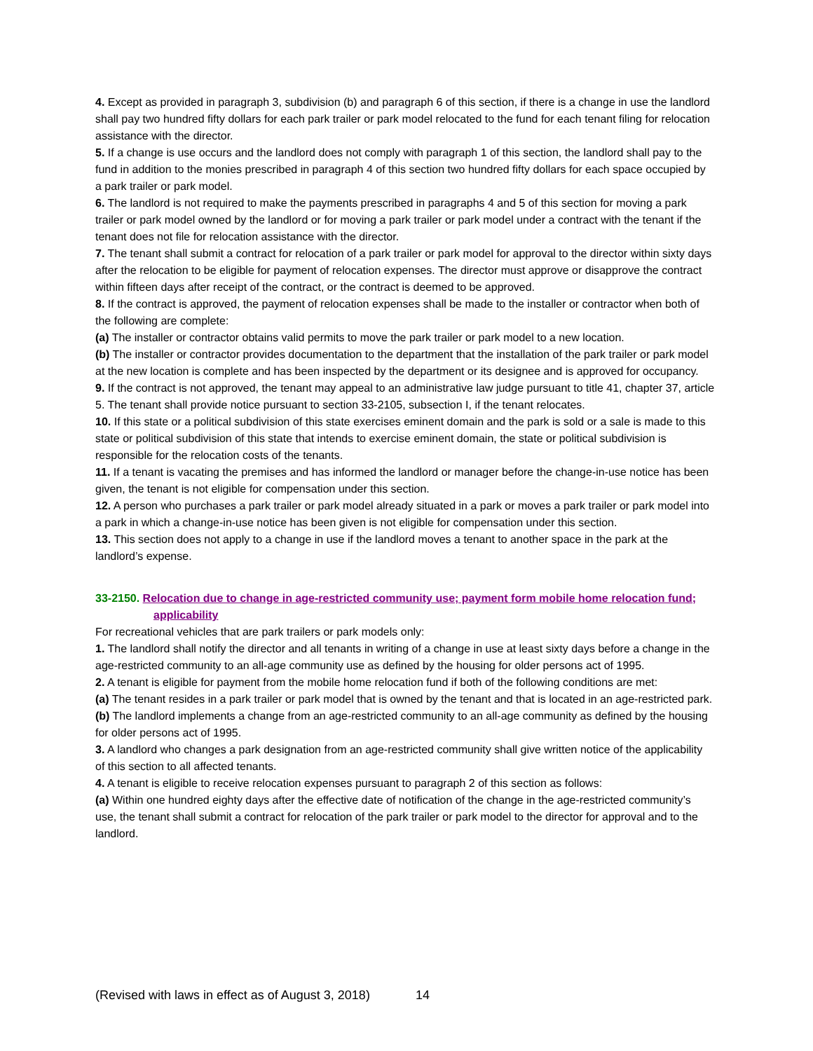4. Except as provided in paragraph 3, subdivision (b) and paragraph 6 of this section, if there is a change in use the landlord shall pay two hundred fifty dollars for each park trailer or park model relocated to the fund for each tenant filing for relocation assistance with the director.
5. If a change is use occurs and the landlord does not comply with paragraph 1 of this section, the landlord shall pay to the fund in addition to the monies prescribed in paragraph 4 of this section two hundred fifty dollars for each space occupied by a park trailer or park model.
6. The landlord is not required to make the payments prescribed in paragraphs 4 and 5 of this section for moving a park trailer or park model owned by the landlord or for moving a park trailer or park model under a contract with the tenant if the tenant does not file for relocation assistance with the director.
7. The tenant shall submit a contract for relocation of a park trailer or park model for approval to the director within sixty days after the relocation to be eligible for payment of relocation expenses. The director must approve or disapprove the contract within fifteen days after receipt of the contract, or the contract is deemed to be approved.
8. If the contract is approved, the payment of relocation expenses shall be made to the installer or contractor when both of the following are complete:
(a) The installer or contractor obtains valid permits to move the park trailer or park model to a new location.
(b) The installer or contractor provides documentation to the department that the installation of the park trailer or park model at the new location is complete and has been inspected by the department or its designee and is approved for occupancy.
9. If the contract is not approved, the tenant may appeal to an administrative law judge pursuant to title 41, chapter 37, article 5. The tenant shall provide notice pursuant to section 33-2105, subsection I, if the tenant relocates.
10. If this state or a political subdivision of this state exercises eminent domain and the park is sold or a sale is made to this state or political subdivision of this state that intends to exercise eminent domain, the state or political subdivision is responsible for the relocation costs of the tenants.
11. If a tenant is vacating the premises and has informed the landlord or manager before the change-in-use notice has been given, the tenant is not eligible for compensation under this section.
12. A person who purchases a park trailer or park model already situated in a park or moves a park trailer or park model into a park in which a change-in-use notice has been given is not eligible for compensation under this section.
13. This section does not apply to a change in use if the landlord moves a tenant to another space in the park at the landlord’s expense.
33-2150. Relocation due to change in age-restricted community use; payment form mobile home relocation fund; applicability
For recreational vehicles that are park trailers or park models only:
1. The landlord shall notify the director and all tenants in writing of a change in use at least sixty days before a change in the age-restricted community to an all-age community use as defined by the housing for older persons act of 1995.
2. A tenant is eligible for payment from the mobile home relocation fund if both of the following conditions are met:
(a) The tenant resides in a park trailer or park model that is owned by the tenant and that is located in an age-restricted park.
(b) The landlord implements a change from an age-restricted community to an all-age community as defined by the housing for older persons act of 1995.
3. A landlord who changes a park designation from an age-restricted community shall give written notice of the applicability of this section to all affected tenants.
4. A tenant is eligible to receive relocation expenses pursuant to paragraph 2 of this section as follows:
(a) Within one hundred eighty days after the effective date of notification of the change in the age-restricted community’s use, the tenant shall submit a contract for relocation of the park trailer or park model to the director for approval and to the landlord.
(Revised with laws in effect as of August 3, 2018) 14